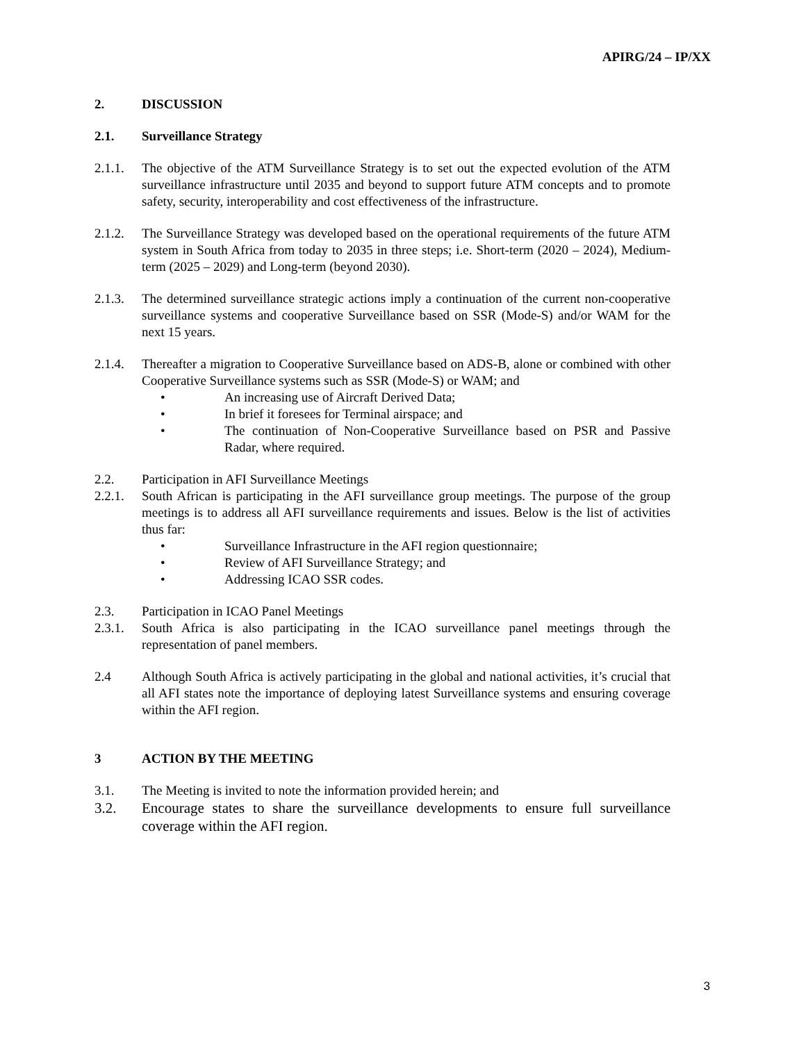APIRG/24 – IP/XX
2. DISCUSSION
2.1. Surveillance Strategy
2.1.1. The objective of the ATM Surveillance Strategy is to set out the expected evolution of the ATM surveillance infrastructure until 2035 and beyond to support future ATM concepts and to promote safety, security, interoperability and cost effectiveness of the infrastructure.
2.1.2. The Surveillance Strategy was developed based on the operational requirements of the future ATM system in South Africa from today to 2035 in three steps; i.e. Short-term (2020 – 2024), Medium-term (2025 – 2029) and Long-term (beyond 2030).
2.1.3. The determined surveillance strategic actions imply a continuation of the current non-cooperative surveillance systems and cooperative Surveillance based on SSR (Mode-S) and/or WAM for the next 15 years.
2.1.4. Thereafter a migration to Cooperative Surveillance based on ADS-B, alone or combined with other Cooperative Surveillance systems such as SSR (Mode-S) or WAM; and
• An increasing use of Aircraft Derived Data;
• In brief it foresees for Terminal airspace; and
• The continuation of Non-Cooperative Surveillance based on PSR and Passive Radar, where required.
2.2. Participation in AFI Surveillance Meetings
2.2.1. South African is participating in the AFI surveillance group meetings. The purpose of the group meetings is to address all AFI surveillance requirements and issues. Below is the list of activities thus far:
• Surveillance Infrastructure in the AFI region questionnaire;
• Review of AFI Surveillance Strategy; and
• Addressing ICAO SSR codes.
2.3. Participation in ICAO Panel Meetings
2.3.1. South Africa is also participating in the ICAO surveillance panel meetings through the representation of panel members.
2.4 Although South Africa is actively participating in the global and national activities, it’s crucial that all AFI states note the importance of deploying latest Surveillance systems and ensuring coverage within the AFI region.
3 ACTION BY THE MEETING
3.1. The Meeting is invited to note the information provided herein; and
3.2. Encourage states to share the surveillance developments to ensure full surveillance coverage within the AFI region.
3